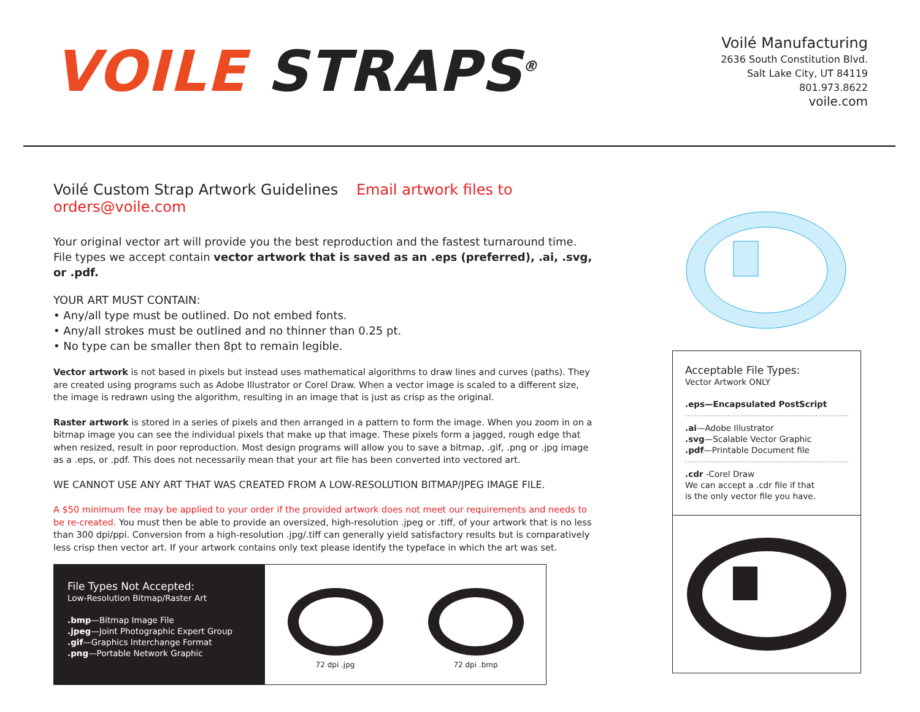VOILE STRAPS<sup>®</sup>
Voilé Manufacturing
2636 South Constitution Blvd.
Salt Lake City, UT 84119
801.973.8622
voile.com
Voilé Custom Strap Artwork Guidelines Email artwork files to orders@voile.com
Your original vector art will provide you the best reproduction and the fastest turnaround time.
File types we accept contain vector artwork that is saved as an .eps (preferred), .ai, .svg, or .pdf.
YOUR ART MUST CONTAIN:
• Any/all type must be outlined. Do not embed fonts.
• Any/all strokes must be outlined and no thinner than 0.25 pt.
• No type can be smaller then 8pt to remain legible.
Vector artwork is not based in pixels but instead uses mathematical algorithms to draw lines and curves (paths). They are created using programs such as Adobe Illustrator or Corel Draw. When a vector image is scaled to a different size, the image is redrawn using the algorithm, resulting in an image that is just as crisp as the original.
Raster artwork is stored in a series of pixels and then arranged in a pattern to form the image. When you zoom in on a bitmap image you can see the individual pixels that make up that image. These pixels form a jagged, rough edge that when resized, result in poor reproduction. Most design programs will allow you to save a bitmap, .gif, .png or .jpg image as a .eps, or .pdf. This does not necessarily mean that your art file has been converted into vectored art.
WE CANNOT USE ANY ART THAT WAS CREATED FROM A LOW-RESOLUTION BITMAP/JPEG IMAGE FILE.
A $50 minimum fee may be applied to your order if the provided artwork does not meet our requirements and needs to be re-created. You must then be able to provide an oversized, high-resolution .jpeg or .tiff, of your artwork that is no less than 300 dpi/ppi. Conversion from a high-resolution .jpg/.tiff can generally yield satisfactory results but is comparatively less crisp then vector art. If your artwork contains only text please identify the typeface in which the art was set.
Acceptable File Types:
Vector Artwork ONLY
.eps—Encapsulated PostScript
.ai—Adobe Illustrator
.svg—Scalable Vector Graphic
.pdf—Printable Document file
.cdr -Corel Draw
We can accept a .cdr file if that
is the only vector file you have.
File Types Not Accepted:
Low-Resolution Bitmap/Raster Art
.bmp—Bitmap Image File
.jpeg—Joint Photographic Expert Group
.gif—Graphics Interchange Format
.png—Portable Network Graphic
72 dpi .jpg
72 dpi .bmp